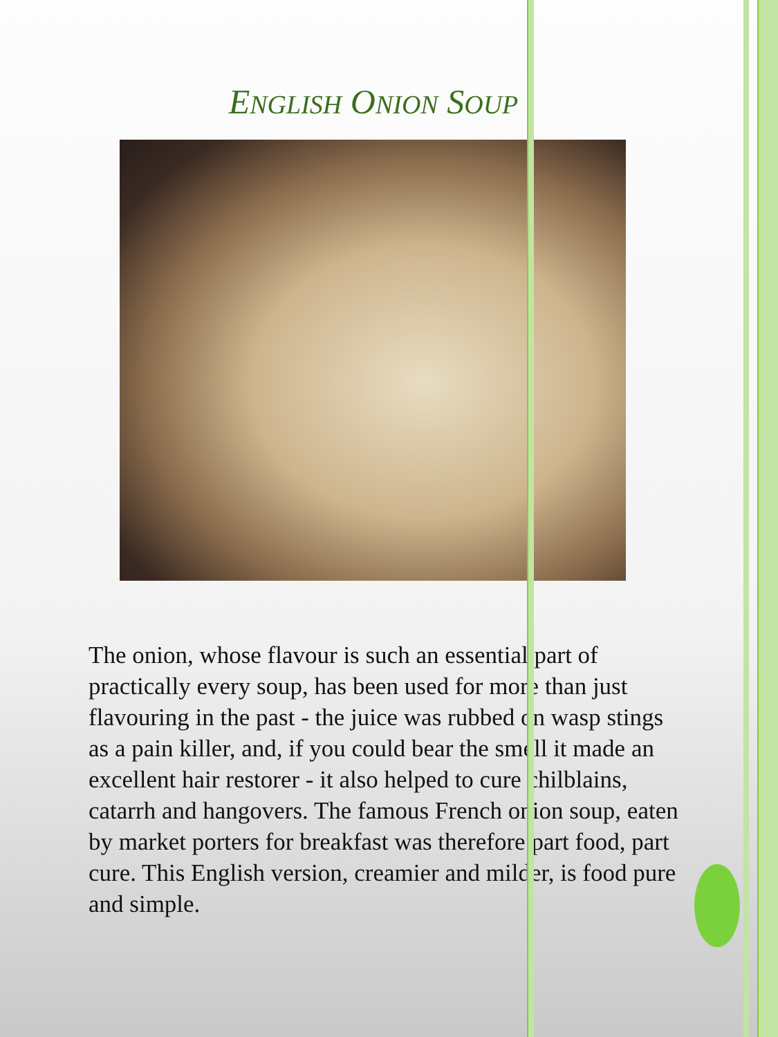ENGLISH ONION SOUP
The onion, whose flavour is such an essential part of practically every soup, has been used for more than just flavouring in the past - the juice was rubbed on wasp stings as a pain killer, and, if you could bear the smell it made an excellent hair restorer - it also helped to cure chilblains, catarrh and hangovers. The famous French onion soup, eaten by market porters for breakfast was therefore part food, part cure. This English version, creamier and milder, is food pure and simple.